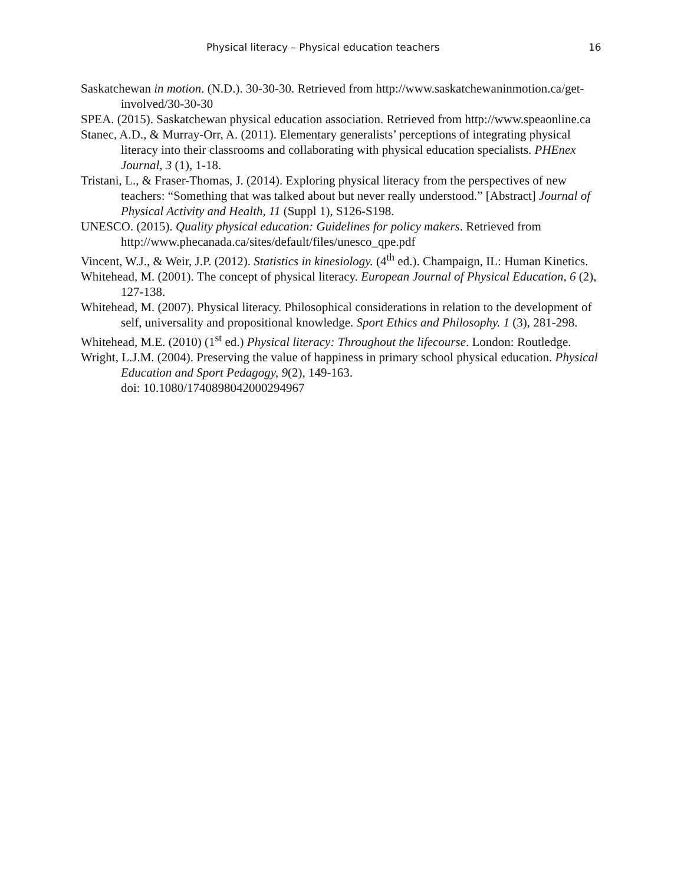Physical literacy – Physical education teachers 16
Saskatchewan in motion. (N.D.). 30-30-30. Retrieved from http://www.saskatchewaninmotion.ca/get-involved/30-30-30
SPEA. (2015). Saskatchewan physical education association. Retrieved from http://www.speaonline.ca
Stanec, A.D., & Murray-Orr, A. (2011). Elementary generalists’ perceptions of integrating physical literacy into their classrooms and collaborating with physical education specialists. PHEnex Journal, 3 (1), 1-18.
Tristani, L., & Fraser-Thomas, J. (2014). Exploring physical literacy from the perspectives of new teachers: “Something that was talked about but never really understood.” [Abstract] Journal of Physical Activity and Health, 11 (Suppl 1), S126-S198.
UNESCO. (2015). Quality physical education: Guidelines for policy makers. Retrieved from http://www.phecanada.ca/sites/default/files/unesco_qpe.pdf
Vincent, W.J., & Weir, J.P. (2012). Statistics in kinesiology. (4<sup>th</sup> ed.). Champaign, IL: Human Kinetics.
Whitehead, M. (2001). The concept of physical literacy. European Journal of Physical Education, 6 (2), 127-138.
Whitehead, M. (2007). Physical literacy. Philosophical considerations in relation to the development of self, universality and propositional knowledge. Sport Ethics and Philosophy. 1 (3), 281-298.
Whitehead, M.E. (2010) (1<sup>st</sup> ed.) Physical literacy: Throughout the lifecourse. London: Routledge.
Wright, L.J.M. (2004). Preserving the value of happiness in primary school physical education. Physical Education and Sport Pedagogy, 9(2), 149-163.
doi: 10.1080/1740898042000294967